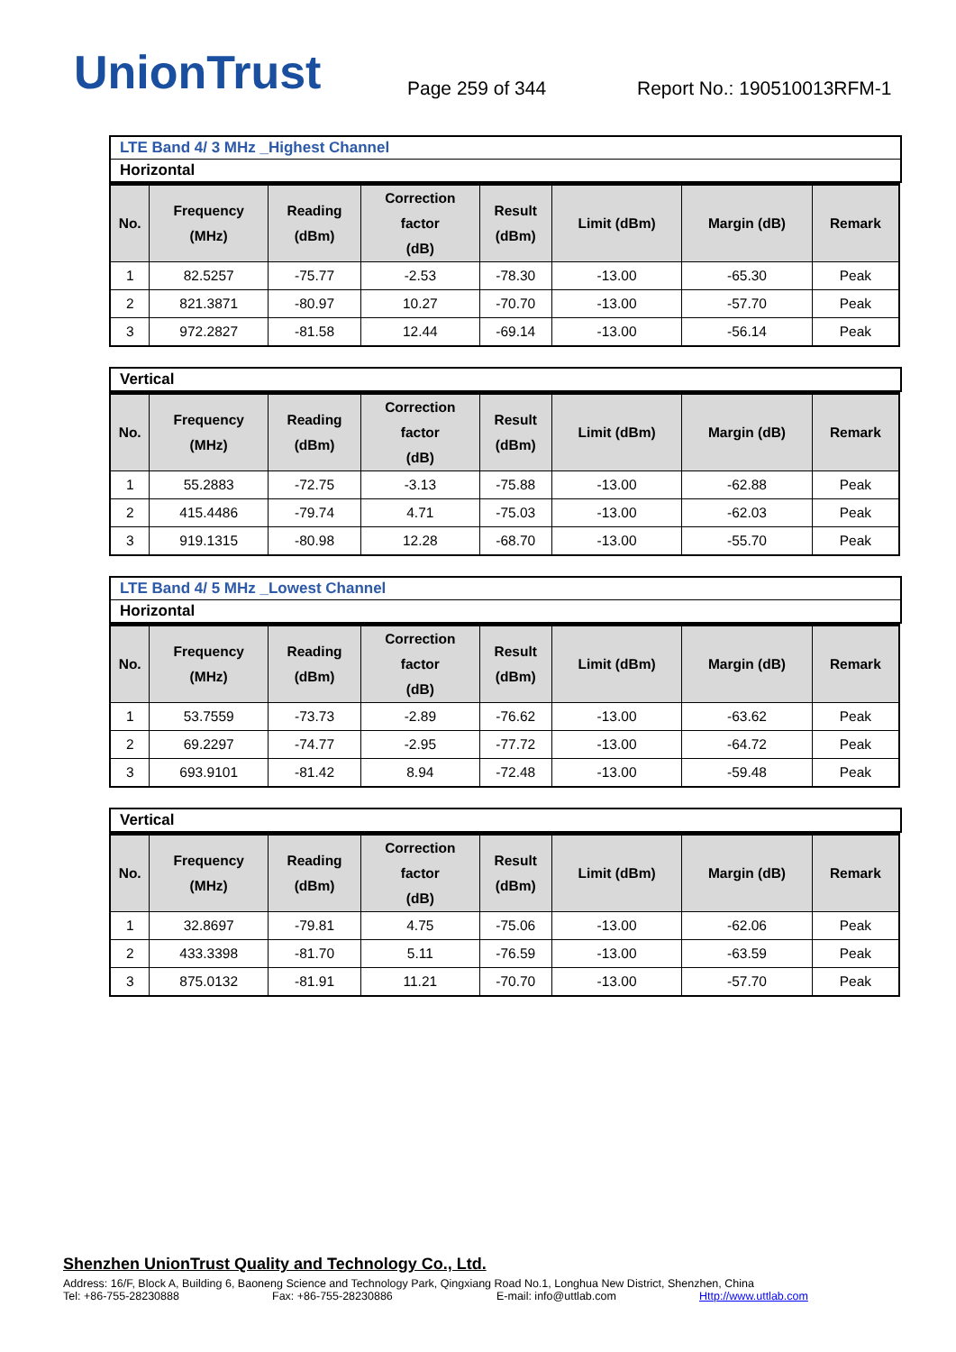UnionTrust
Page 259 of 344
Report No.: 190510013RFM-1
LTE Band 4/ 3 MHz _Highest Channel
Horizontal
| No. | Frequency (MHz) | Reading (dBm) | Correction factor (dB) | Result (dBm) | Limit (dBm) | Margin (dB) | Remark |
| --- | --- | --- | --- | --- | --- | --- | --- |
| 1 | 82.5257 | -75.77 | -2.53 | -78.30 | -13.00 | -65.30 | Peak |
| 2 | 821.3871 | -80.97 | 10.27 | -70.70 | -13.00 | -57.70 | Peak |
| 3 | 972.2827 | -81.58 | 12.44 | -69.14 | -13.00 | -56.14 | Peak |
Vertical
| No. | Frequency (MHz) | Reading (dBm) | Correction factor (dB) | Result (dBm) | Limit (dBm) | Margin (dB) | Remark |
| --- | --- | --- | --- | --- | --- | --- | --- |
| 1 | 55.2883 | -72.75 | -3.13 | -75.88 | -13.00 | -62.88 | Peak |
| 2 | 415.4486 | -79.74 | 4.71 | -75.03 | -13.00 | -62.03 | Peak |
| 3 | 919.1315 | -80.98 | 12.28 | -68.70 | -13.00 | -55.70 | Peak |
LTE Band 4/ 5 MHz _Lowest Channel
Horizontal
| No. | Frequency (MHz) | Reading (dBm) | Correction factor (dB) | Result (dBm) | Limit (dBm) | Margin (dB) | Remark |
| --- | --- | --- | --- | --- | --- | --- | --- |
| 1 | 53.7559 | -73.73 | -2.89 | -76.62 | -13.00 | -63.62 | Peak |
| 2 | 69.2297 | -74.77 | -2.95 | -77.72 | -13.00 | -64.72 | Peak |
| 3 | 693.9101 | -81.42 | 8.94 | -72.48 | -13.00 | -59.48 | Peak |
Vertical
| No. | Frequency (MHz) | Reading (dBm) | Correction factor (dB) | Result (dBm) | Limit (dBm) | Margin (dB) | Remark |
| --- | --- | --- | --- | --- | --- | --- | --- |
| 1 | 32.8697 | -79.81 | 4.75 | -75.06 | -13.00 | -62.06 | Peak |
| 2 | 433.3398 | -81.70 | 5.11 | -76.59 | -13.00 | -63.59 | Peak |
| 3 | 875.0132 | -81.91 | 11.21 | -70.70 | -13.00 | -57.70 | Peak |
Shenzhen UnionTrust Quality and Technology Co., Ltd.
Address: 16/F, Block A, Building 6, Baoneng Science and Technology Park, Qingxiang Road No.1, Longhua New District, Shenzhen, China
Tel: +86-755-28230888 Fax: +86-755-28230886 E-mail: info@uttlab.com Http://www.uttlab.com